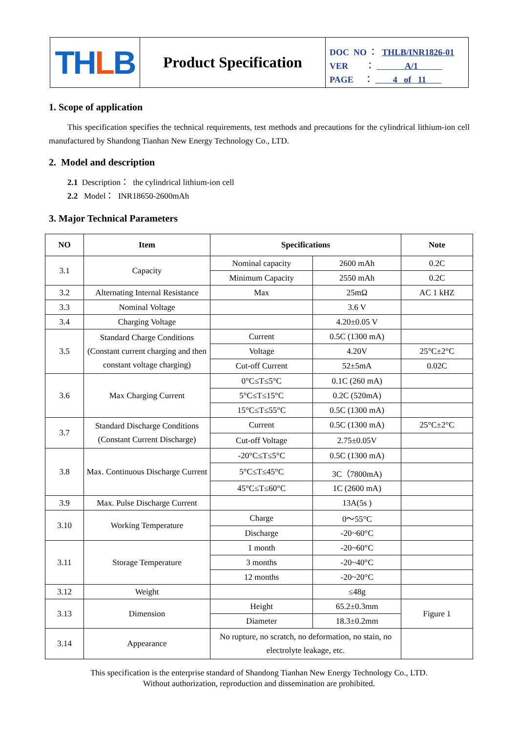TH L B
Product Specification
DOC NO ： THLB/INR1826-01
VER ： A/1
PAGE ： 4 of 11
1. Scope of application
This specification specifies the technical requirements, test methods and precautions for the cylindrical lithium-ion cell manufactured by Shandong Tianhan New Energy Technology Co., LTD.
2. Model and description
2.1 Description： the cylindrical lithium-ion cell
2.2 Model： INR18650-2600mAh
3. Major Technical Parameters
| NO | Item | Specifications | | Note |
| --- | --- | --- | --- | --- |
| 3.1 | Capacity | Nominal capacity | 2600 mAh | 0.2C |
| | | Minimum Capacity | 2550 mAh | 0.2C |
| 3.2 | Alternating Internal Resistance | Max | 25mΩ | AC 1 kHZ |
| 3.3 | Nominal Voltage | | 3.6 V | |
| 3.4 | Charging Voltage | | 4.20±0.05 V | |
| 3.5 | Standard Charge Conditions (Constant current charging and then constant voltage charging) | Current | 0.5C (1300 mA) | |
| | | Voltage | 4.20V | 25°C±2°C |
| | | Cut-off Current | 52±5mA | 0.02C |
| 3.6 | Max Charging Current | 0°C≤T≤5°C | 0.1C (260 mA) | |
| | | 5°C≤T≤15°C | 0.2C (520mA) | |
| | | 15°C≤T≤55°C | 0.5C (1300 mA) | |
| 3.7 | Standard Discharge Conditions (Constant Current Discharge) | Current | 0.5C (1300 mA) | 25°C±2°C |
| | | Cut-off Voltage | 2.75±0.05V | |
| 3.8 | Max. Continuous Discharge Current | -20°C≤T≤5°C | 0.5C (1300 mA) | |
| | | 5°C≤T≤45°C | 3C（7800mA) | |
| | | 45°C≤T≤60°C | 1C (2600 mA) | |
| 3.9 | Max. Pulse Discharge Current | | 13A(5s ) | |
| 3.10 | Working Temperature | Charge | 0～55°C | |
| | | Discharge | -20~60°C | |
| 3.11 | Storage Temperature | 1 month | -20~60°C | |
| | | 3 months | -20~40°C | |
| | | 12 months | -20~20°C | |
| 3.12 | Weight | | ≤48g | |
| 3.13 | Dimension | Height | 65.2±0.3mm | Figure 1 |
| | | Diameter | 18.3±0.2mm | |
| 3.14 | Appearance | No rupture, no scratch, no deformation, no stain, no electrolyte leakage, etc. | | |
This specification is the enterprise standard of Shandong Tianhan New Energy Technology Co., LTD.
Without authorization, reproduction and dissemination are prohibited.